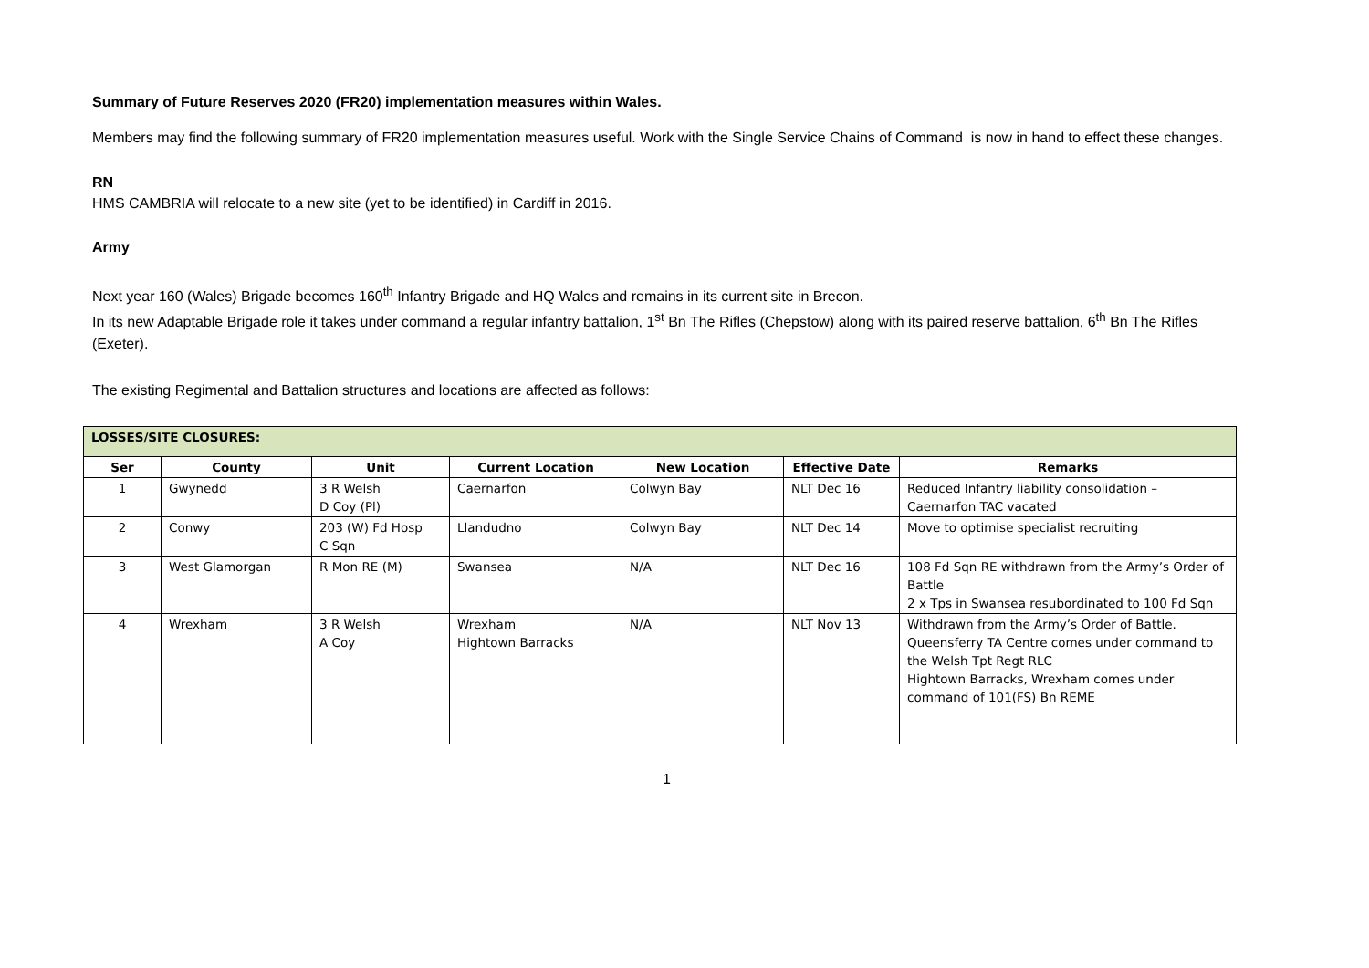Summary of Future Reserves 2020 (FR20) implementation measures within Wales.
Members may find the following summary of FR20 implementation measures useful. Work with the Single Service Chains of Command is now in hand to effect these changes.
RN
HMS CAMBRIA will relocate to a new site (yet to be identified) in Cardiff in 2016.
Army
Next year 160 (Wales) Brigade becomes 160<sup>th</sup> Infantry Brigade and HQ Wales and remains in its current site in Brecon.
In its new Adaptable Brigade role it takes under command a regular infantry battalion, 1<sup>st</sup> Bn The Rifles (Chepstow) along with its paired reserve battalion, 6<sup>th</sup> Bn The Rifles (Exeter).
The existing Regimental and Battalion structures and locations are affected as follows:
| LOSSES/SITE CLOSURES: | | | | | | |
| --- | --- | --- | --- | --- | --- | --- |
| Ser | County | Unit | Current Location | New Location | Effective Date | Remarks |
| 1 | Gwynedd | 3 R Welsh D Coy (Pl) | Caernarfon | Colwyn Bay | NLT Dec 16 | Reduced Infantry liability consolidation – Caernarfon TAC vacated |
| 2 | Conwy | 203 (W) Fd Hosp C Sqn | Llandudno | Colwyn Bay | NLT Dec 14 | Move to optimise specialist recruiting |
| 3 | West Glamorgan | R Mon RE (M) | Swansea | N/A | NLT Dec 16 | 108 Fd Sqn RE withdrawn from the Army’s Order of Battle 2 x Tps in Swansea resubordinated to 100 Fd Sqn |
| 4 | Wrexham | 3 R Welsh A Coy | Wrexham Hightown Barracks | N/A | NLT Nov 13 | Withdrawn from the Army’s Order of Battle. Queensferry TA Centre comes under command to the Welsh Tpt Regt RLC Hightown Barracks, Wrexham comes under command of 101(FS) Bn REME |
1